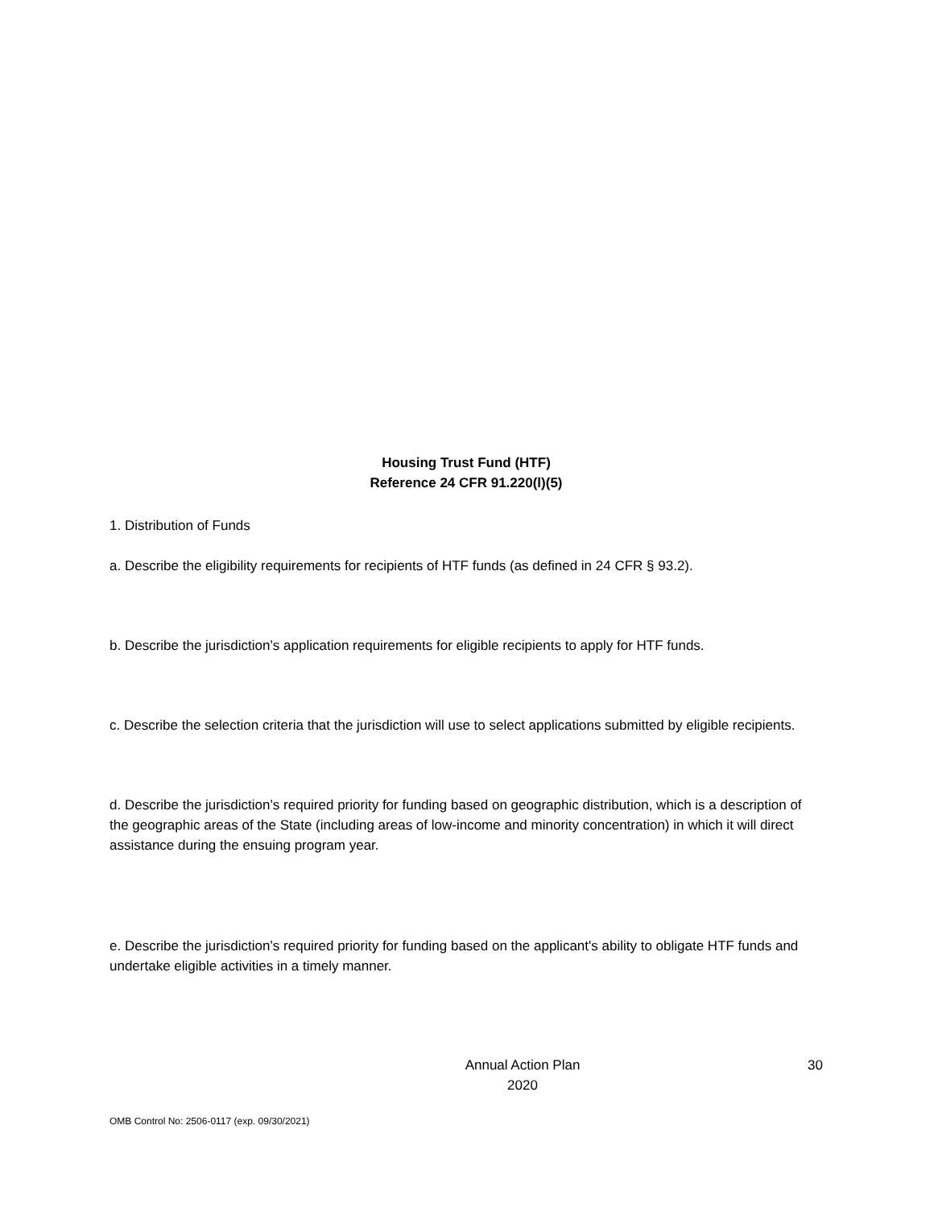Housing Trust Fund (HTF)
Reference 24 CFR 91.220(l)(5)
1. Distribution of Funds
a. Describe the eligibility requirements for recipients of HTF funds (as defined in 24 CFR § 93.2).
b. Describe the jurisdiction’s application requirements for eligible recipients to apply for HTF funds.
c. Describe the selection criteria that the jurisdiction will use to select applications submitted by eligible recipients.
d. Describe the jurisdiction’s required priority for funding based on geographic distribution, which is a description of the geographic areas of the State (including areas of low-income and minority concentration) in which it will direct assistance during the ensuing program year.
e. Describe the jurisdiction’s required priority for funding based on the applicant's ability to obligate HTF funds and undertake eligible activities in a timely manner.
Annual Action Plan
2020
30
OMB Control No: 2506-0117 (exp. 09/30/2021)